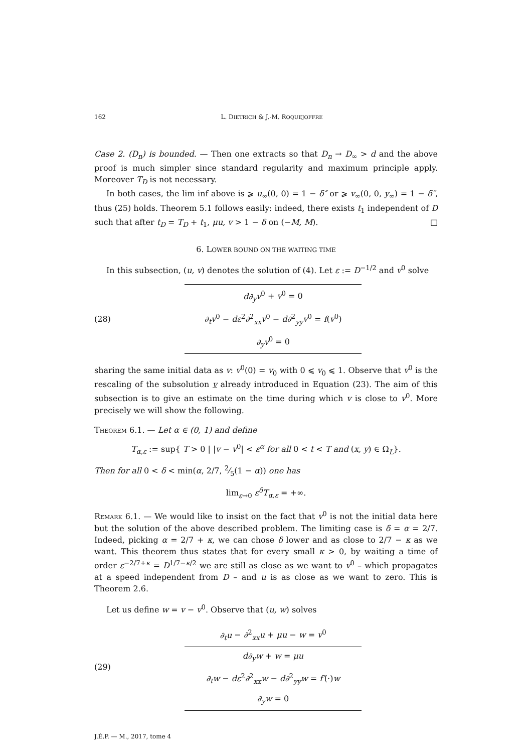162 L. DIETRICH & J.-M. ROQUEJOFFRE
Case 2. (D<sub>n</sub>) is bounded. — Then one extracts so that D<sub>n</sub> → D<sub>∞</sub> > d and the above proof is much simpler since standard regularity and maximum principle apply. Moreover T<sub>D</sub> is not necessary.
In both cases, the lim inf above is ⩾ u<sub>∞</sub>(0, 0) = 1 − δ″ or ⩾ v<sub>∞</sub>(0, 0, y<sub>∞</sub>) = 1 − δ″, thus (25) holds. Theorem 5.1 follows easily: indeed, there exists t<sub>1</sub> independent of D such that after t<sub>D</sub> = T<sub>D</sub> + t<sub>1</sub>, μu, v > 1 − δ on (−M, M). □
6. LOWER BOUND ON THE WAITING TIME
In this subsection, (u, v) denotes the solution of (4). Let ε := D<sup>−1/2</sup> and v<sup>0</sup> solve
(28)
d∂<sub>y</sub>v<sup>0</sup> + v<sup>0</sup> = 0
∂<sub>t</sub>v<sup>0</sup> − dε<sup>2</sup>∂<sup>2</sup><sub>xx</sub>v<sup>0</sup> − d∂<sup>2</sup><sub>yy</sub>v<sup>0</sup> = f(v<sup>0</sup>)
∂<sub>y</sub>v<sup>0</sup> = 0
sharing the same initial data as v: v<sup>0</sup>(0) = v<sub>0</sub> with 0 ⩽ v<sub>0</sub> ⩽ 1. Observe that v<sup>0</sup> is the rescaling of the subsolution v already introduced in Equation (23). The aim of this subsection is to give an estimate on the time during which v is close to v<sup>0</sup>. More precisely we will show the following.
Theorem 6.1. — Let α ∈ (0, 1) and define
T<sub>α,ε</sub> := sup{ T > 0 | |v − v<sup>0</sup>| < ε<sup>α</sup> for all 0 < t < T and (x, y) ∈ Ω<sub>L</sub>}.
Then for all 0 < δ < min(α, 2/7, 2⁄5(1 − α)) one has
lim<sub>ε→0</sub> ε<sup>δ</sup>T<sub>α,ε</sub> = +∞.
Remark 6.1. — We would like to insist on the fact that v<sup>0</sup> is not the initial data here but the solution of the above described problem. The limiting case is δ = α = 2/7. Indeed, picking α = 2/7 + κ, we can chose δ lower and as close to 2/7 − κ as we want. This theorem thus states that for every small κ > 0, by waiting a time of order ε<sup>−2/7+κ</sup> = D<sup>1/7−κ/2</sup> we are still as close as we want to v<sup>0</sup> – which propagates at a speed independent from D – and u is as close as we want to zero. This is Theorem 2.6.
Let us define w = v − v<sup>0</sup>. Observe that (u, w) solves
(29)
∂<sub>t</sub>u − ∂<sup>2</sup><sub>xx</sub>u + μu − w = v<sup>0</sup>
d∂<sub>y</sub>w + w = μu
∂<sub>t</sub>w − dε<sup>2</sup>∂<sup>2</sup><sub>xx</sub>w − d∂<sup>2</sup><sub>yy</sub>w = f′(·)w
∂<sub>y</sub>w = 0
J.É.P. — M., 2017, tome 4